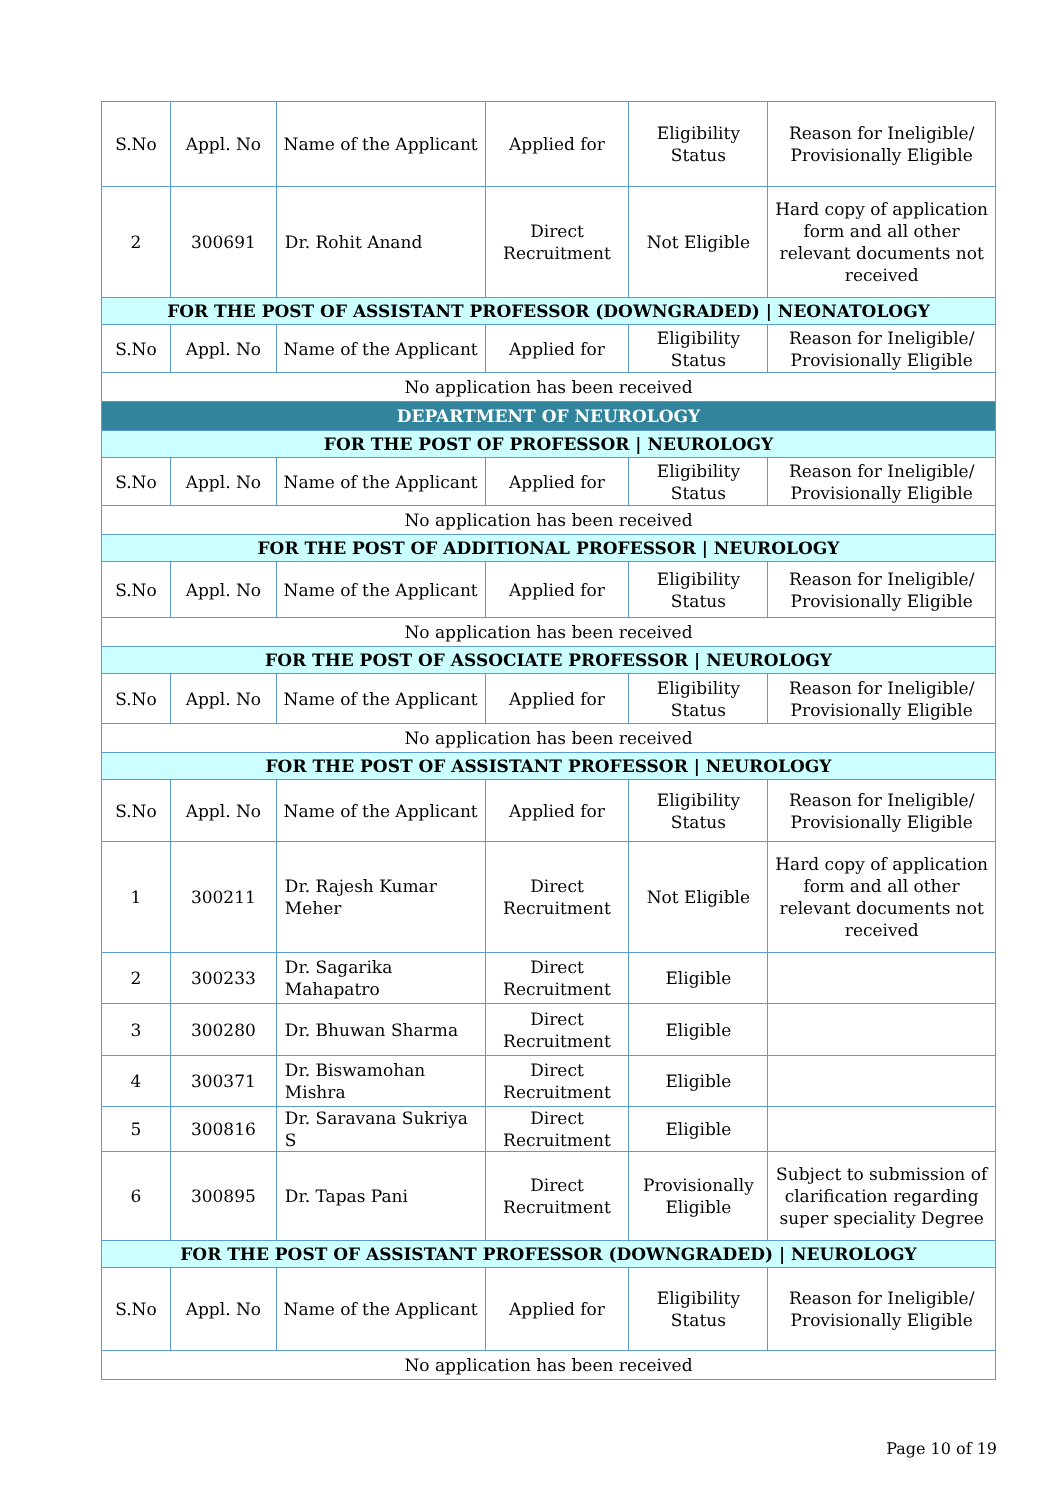| S.No | Appl. No | Name of the Applicant | Applied for | Eligibility Status | Reason for Ineligible/ Provisionally Eligible |
| 2 | 300691 | Dr. Rohit Anand | Direct Recruitment | Not Eligible | Hard copy of application form and all other relevant documents not received |
| FOR THE POST OF ASSISTANT PROFESSOR (DOWNGRADED) / NEONATOLOGY | | | | | |
| S.No | Appl. No | Name of the Applicant | Applied for | Eligibility Status | Reason for Ineligible/ Provisionally Eligible |
| No application has been received | | | | | |
| DEPARTMENT OF NEUROLOGY | | | | | |
| FOR THE POST OF PROFESSOR / NEUROLOGY | | | | | |
| S.No | Appl. No | Name of the Applicant | Applied for | Eligibility Status | Reason for Ineligible/ Provisionally Eligible |
| No application has been received | | | | | |
| FOR THE POST OF ADDITIONAL PROFESSOR / NEUROLOGY | | | | | |
| S.No | Appl. No | Name of the Applicant | Applied for | Eligibility Status | Reason for Ineligible/ Provisionally Eligible |
| No application has been received | | | | | |
| FOR THE POST OF ASSOCIATE PROFESSOR / NEUROLOGY | | | | | |
| S.No | Appl. No | Name of the Applicant | Applied for | Eligibility Status | Reason for Ineligible/ Provisionally Eligible |
| No application has been received | | | | | |
| FOR THE POST OF ASSISTANT PROFESSOR / NEUROLOGY | | | | | |
| S.No | Appl. No | Name of the Applicant | Applied for | Eligibility Status | Reason for Ineligible/ Provisionally Eligible |
| 1 | 300211 | Dr. Rajesh Kumar Meher | Direct Recruitment | Not Eligible | Hard copy of application form and all other relevant documents not received |
| 2 | 300233 | Dr. Sagarika Mahapatro | Direct Recruitment | Eligible | |
| 3 | 300280 | Dr. Bhuwan Sharma | Direct Recruitment | Eligible | |
| 4 | 300371 | Dr. Biswamohan Mishra | Direct Recruitment | Eligible | |
| 5 | 300816 | Dr. Saravana Sukriya S | Direct Recruitment | Eligible | |
| 6 | 300895 | Dr. Tapas Pani | Direct Recruitment | Provisionally Eligible | Subject to submission of clarification regarding super speciality Degree |
| FOR THE POST OF ASSISTANT PROFESSOR (DOWNGRADED) / NEUROLOGY | | | | | |
| S.No | Appl. No | Name of the Applicant | Applied for | Eligibility Status | Reason for Ineligible/ Provisionally Eligible |
| No application has been received | | | | | |
Page 10 of 19